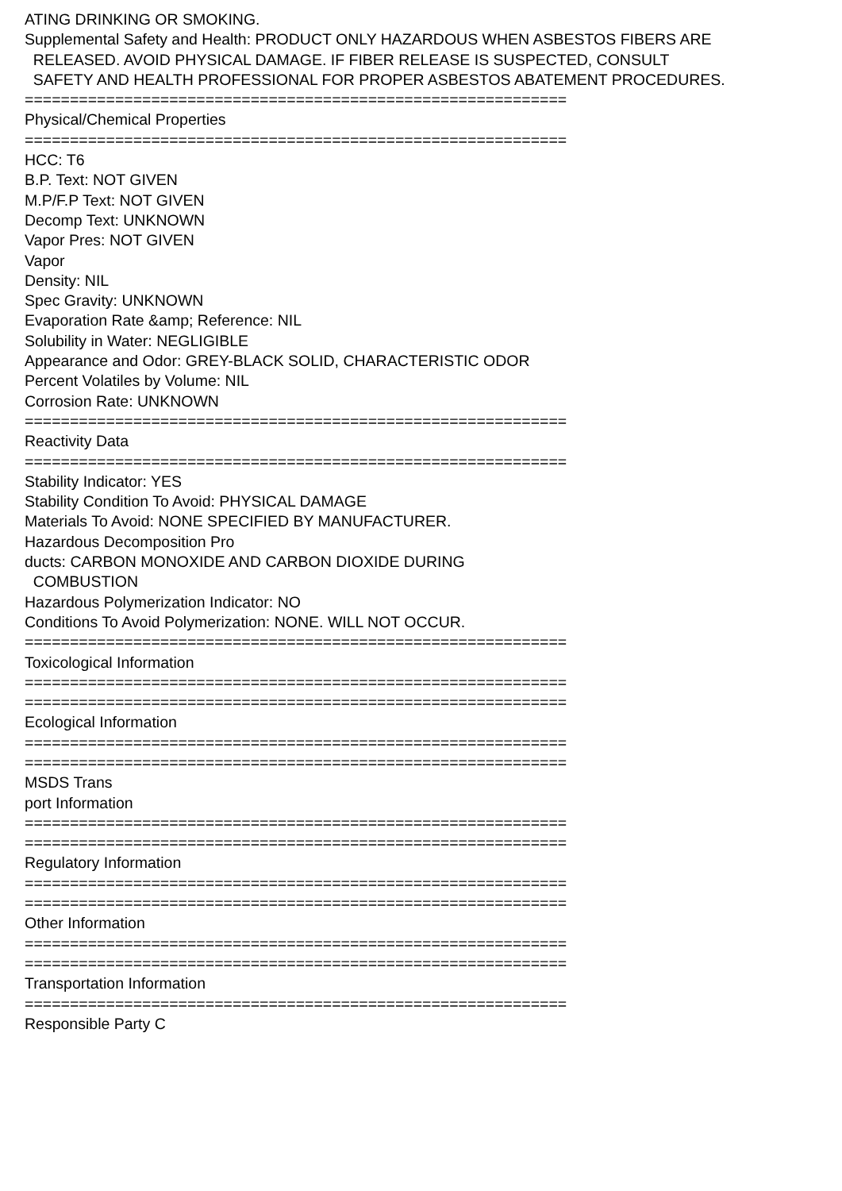ATING DRINKING OR SMOKING. Supplemental Safety and Health: PRODUCT ONLY HAZARDOUS WHEN ASBESTOS FIBERS ARE RELEASED. AVOID PHYSICAL DAMAGE. IF FIBER RELEASE IS SUSPECTED, CONSULT SAFETY AND HEALTH PROFESSIONAL FOR PROPER ASBESTOS ABATEMENT PROCEDURES. ============================================================ Physical/Chemical Properties ============================================================ HCC: T6 B.P. Text: NOT GIVEN M.P/F.P Text: NOT GIVEN Decomp Text: UNKNOWN Vapor Pres: NOT GIVEN Vapor Density: NIL Spec Gravity: UNKNOWN Evaporation Rate &amp; Reference: NIL Solubility in Water: NEGLIGIBLE Appearance and Odor: GREY-BLACK SOLID, CHARACTERISTIC ODOR Percent Volatiles by Volume: NIL Corrosion Rate: UNKNOWN ============================================================ Reactivity Data ============================================================ Stability Indicator: YES Stability Condition To Avoid: PHYSICAL DAMAGE Materials To Avoid: NONE SPECIFIED BY MANUFACTURER. Hazardous Decomposition Pro ducts: CARBON MONOXIDE AND CARBON DIOXIDE DURING COMBUSTION Hazardous Polymerization Indicator: NO Conditions To Avoid Polymerization: NONE. WILL NOT OCCUR. ============================================================ Toxicological Information ============================================================ ============================================================ Ecological Information ============================================================ ============================================================ MSDS Trans port Information ============================================================ ============================================================ Regulatory Information ============================================================ ============================================================ Other Information ============================================================ ============================================================ Transportation Information ============================================================ Responsible Party C